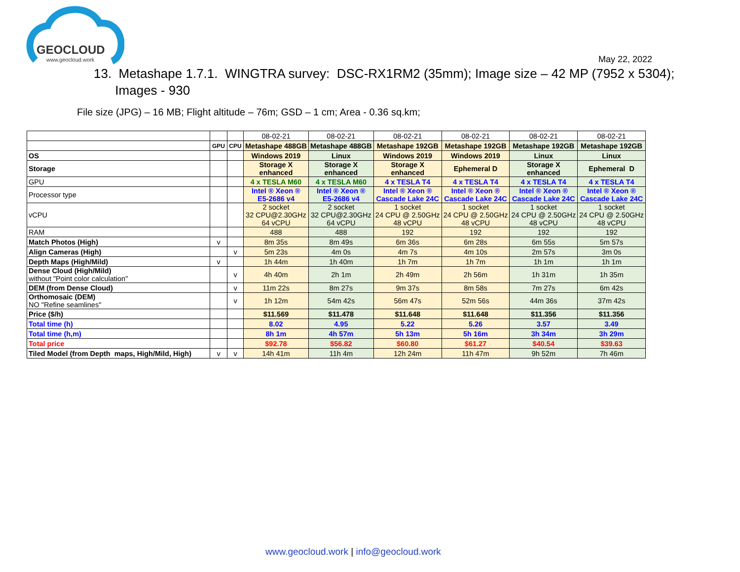GEOCLOUD
www.geocloud.work
May 22, 2022
13. Metashape 1.7.1. WINGTRA survey: DSC-RX1RM2 (35mm); Image size – 42 MP (7952 x 5304);
Images - 930
File size (JPG) – 16 MB; Flight altitude – 76m; GSD – 1 cm; Area - 0.36 sq.km;
| | | | 08-02-21 | 08-02-21 | 08-02-21 | 08-02-21 | 08-02-21 | 08-02-21 |
| | GPU | CPU | Metashape 488GB | Metashape 488GB | Metashape 192GB | Metashape 192GB | Metashape 192GB | Metashape 192GB |
| OS | | | Windows 2019 | Linux | Windows 2019 | Windows 2019 | Linux | Linux |
| Storage | | | Storage X enhanced | Storage X enhanced | Storage X enhanced | Ephemeral D | Storage X enhanced | Ephemeral D |
| GPU | | | 4 x TESLA M60 | 4 x TESLA M60 | 4 x TESLA T4 | 4 x TESLA T4 | 4 x TESLA T4 | 4 x TESLA T4 |
| Processor type | | | Intel ® Xeon ® E5-2686 v4 | Intel ® Xeon ® E5-2686 v4 | Intel ® Xeon ® Cascade Lake 24C | Intel ® Xeon ® Cascade Lake 24C | Intel ® Xeon ® Cascade Lake 24C | Intel ® Xeon ® Cascade Lake 24C |
| vCPU | | | 2 socket 32 CPU@2.30GHz 64 vCPU | 2 socket 32 CPU@2.30GHz 64 vCPU | 1 socket 24 CPU @ 2.50GHz 48 vCPU | 1 socket 24 CPU @ 2.50GHz 48 vCPU | 1 socket 24 CPU @ 2.50GHz 48 vCPU | 1 socket 24 CPU @ 2.50GHz 48 vCPU |
| RAM | | | 488 | 488 | 192 | 192 | 192 | 192 |
| Match Photos (High) | v | | 8m 35s | 8m 49s | 6m 36s | 6m 28s | 6m 55s | 5m 57s |
| Align Cameras (High) | | v | 5m 23s | 4m 0s | 4m 7s | 4m 10s | 2m 57s | 3m 0s |
| Depth Maps (High/Mild) | v | | 1h 44m | 1h 40m | 1h 7m | 1h 7m | 1h 1m | 1h 1m |
| Dense Cloud (High/Mild) without "Point color calculation" | | v | 4h 40m | 2h 1m | 2h 49m | 2h 56m | 1h 31m | 1h 35m |
| DEM (from Dense Cloud) | | v | 11m 22s | 8m 27s | 9m 37s | 8m 58s | 7m 27s | 6m 42s |
| Orthomosaic (DEM) NO "Refine seamlines" | | v | 1h 12m | 54m 42s | 56m 47s | 52m 56s | 44m 36s | 37m 42s |
| Price ($/h) | | | $11.569 | $11.478 | $11.648 | $11.648 | $11.356 | $11.356 |
| Total time (h) | | | 8.02 | 4.95 | 5.22 | 5.26 | 3.57 | 3.49 |
| Total time (h,m) | | | 8h 1m | 4h 57m | 5h 13m | 5h 16m | 3h 34m | 3h 29m |
| Total price | | | $92.78 | $56.82 | $60.80 | $61.27 | $40.54 | $39.63 |
| Tiled Model (from Depth maps, High/Mild, High) | v | v | 14h 41m | 11h 4m | 12h 24m | 11h 47m | 9h 52m | 7h 46m |
www.geocloud.work | info@geocloud.work